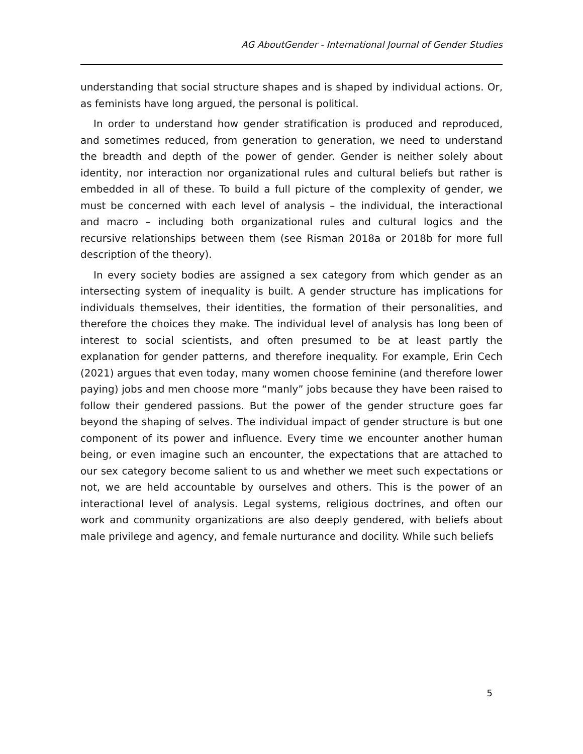AG AboutGender - International Journal of Gender Studies
understanding that social structure shapes and is shaped by individual actions. Or, as feminists have long argued, the personal is political.
In order to understand how gender stratification is produced and reproduced, and sometimes reduced, from generation to generation, we need to understand the breadth and depth of the power of gender. Gender is neither solely about identity, nor interaction nor organizational rules and cultural beliefs but rather is embedded in all of these. To build a full picture of the complexity of gender, we must be concerned with each level of analysis – the individual, the interactional and macro – including both organizational rules and cultural logics and the recursive relationships between them (see Risman 2018a or 2018b for more full description of the theory).
In every society bodies are assigned a sex category from which gender as an intersecting system of inequality is built. A gender structure has implications for individuals themselves, their identities, the formation of their personalities, and therefore the choices they make. The individual level of analysis has long been of interest to social scientists, and often presumed to be at least partly the explanation for gender patterns, and therefore inequality. For example, Erin Cech (2021) argues that even today, many women choose feminine (and therefore lower paying) jobs and men choose more “manly” jobs because they have been raised to follow their gendered passions. But the power of the gender structure goes far beyond the shaping of selves. The individual impact of gender structure is but one component of its power and influence. Every time we encounter another human being, or even imagine such an encounter, the expectations that are attached to our sex category become salient to us and whether we meet such expectations or not, we are held accountable by ourselves and others. This is the power of an interactional level of analysis. Legal systems, religious doctrines, and often our work and community organizations are also deeply gendered, with beliefs about male privilege and agency, and female nurturance and docility. While such beliefs
5